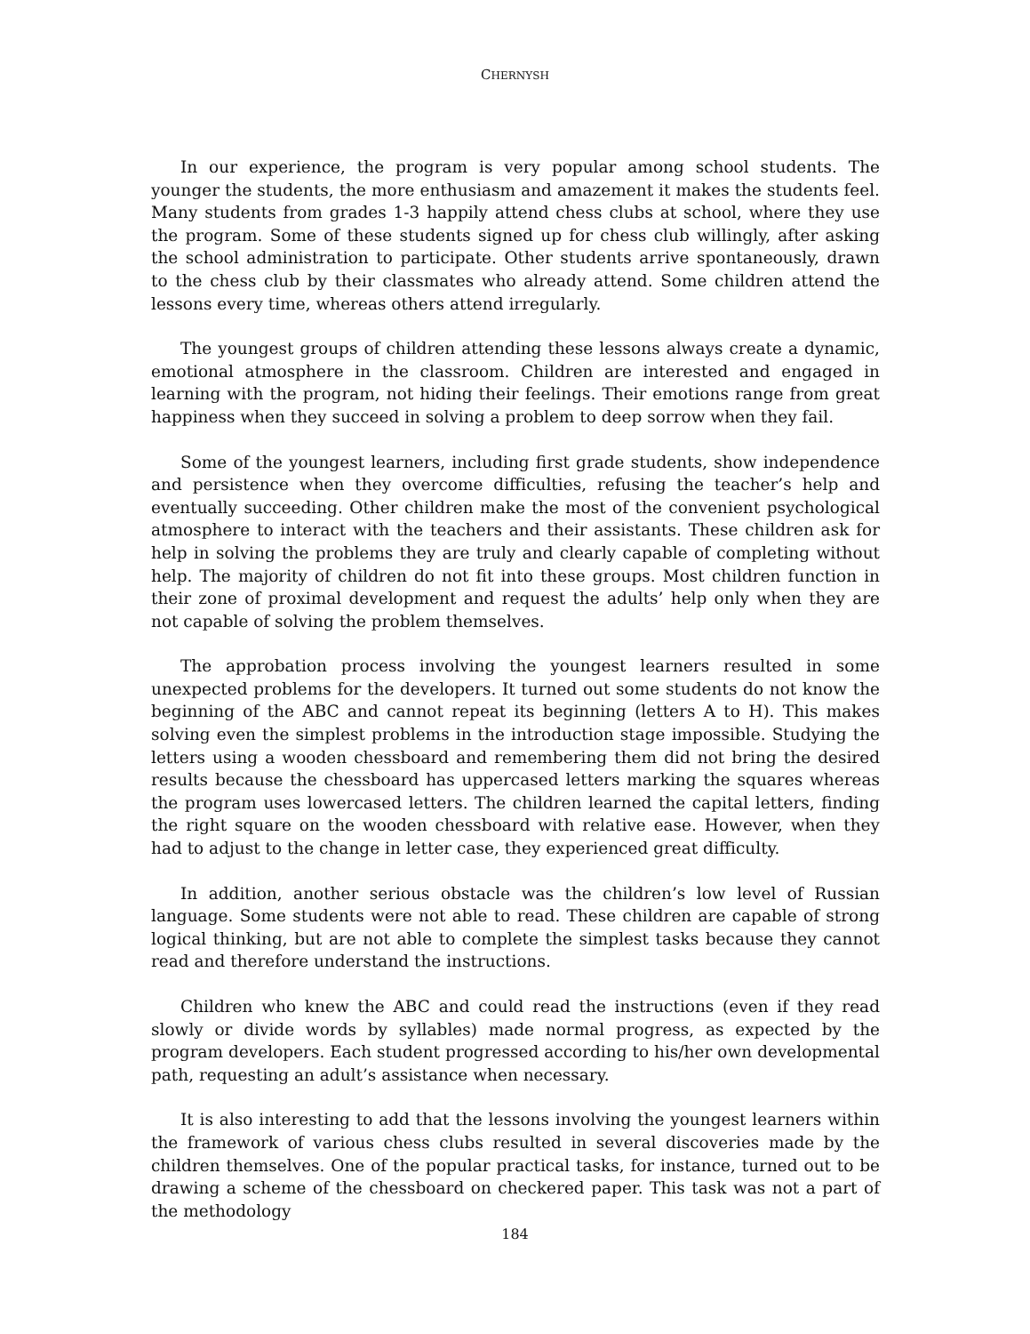CHERNYSH
In our experience, the program is very popular among school students. The younger the students, the more enthusiasm and amazement it makes the students feel. Many students from grades 1-3 happily attend chess clubs at school, where they use the program. Some of these students signed up for chess club willingly, after asking the school administration to participate. Other students arrive spontaneously, drawn to the chess club by their classmates who already attend. Some children attend the lessons every time, whereas others attend irregularly.
The youngest groups of children attending these lessons always create a dynamic, emotional atmosphere in the classroom. Children are interested and engaged in learning with the program, not hiding their feelings. Their emotions range from great happiness when they succeed in solving a problem to deep sorrow when they fail.
Some of the youngest learners, including first grade students, show independence and persistence when they overcome difficulties, refusing the teacher’s help and eventually succeeding. Other children make the most of the convenient psychological atmosphere to interact with the teachers and their assistants. These children ask for help in solving the problems they are truly and clearly capable of completing without help. The majority of children do not fit into these groups. Most children function in their zone of proximal development and request the adults’ help only when they are not capable of solving the problem themselves.
The approbation process involving the youngest learners resulted in some unexpected problems for the developers. It turned out some students do not know the beginning of the ABC and cannot repeat its beginning (letters A to H). This makes solving even the simplest problems in the introduction stage impossible. Studying the letters using a wooden chessboard and remembering them did not bring the desired results because the chessboard has uppercased letters marking the squares whereas the program uses lowercased letters. The children learned the capital letters, finding the right square on the wooden chessboard with relative ease. However, when they had to adjust to the change in letter case, they experienced great difficulty.
In addition, another serious obstacle was the children’s low level of Russian language. Some students were not able to read. These children are capable of strong logical thinking, but are not able to complete the simplest tasks because they cannot read and therefore understand the instructions.
Children who knew the ABC and could read the instructions (even if they read slowly or divide words by syllables) made normal progress, as expected by the program developers. Each student progressed according to his/her own developmental path, requesting an adult’s assistance when necessary.
It is also interesting to add that the lessons involving the youngest learners within the framework of various chess clubs resulted in several discoveries made by the children themselves. One of the popular practical tasks, for instance, turned out to be drawing a scheme of the chessboard on checkered paper. This task was not a part of the methodology
184